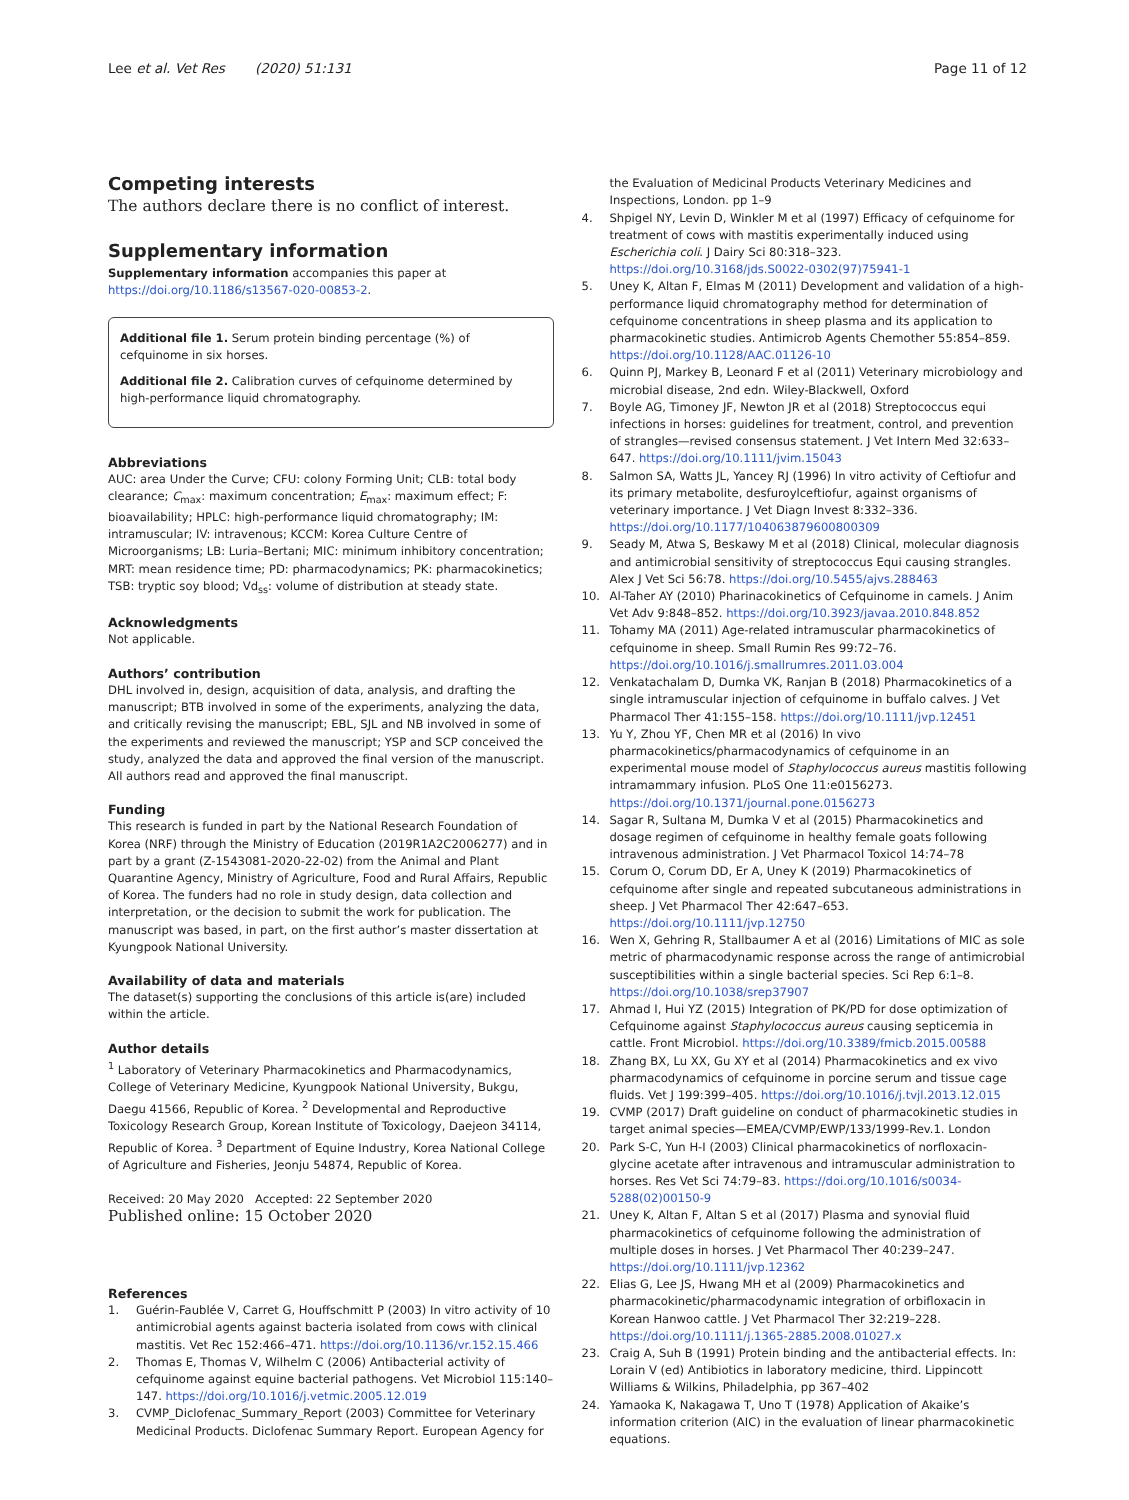Lee et al. Vet Res (2020) 51:131 Page 11 of 12
Competing interests
The authors declare there is no conflict of interest.
Supplementary information
Supplementary information accompanies this paper at https://doi.org/10.1186/s13567-020-00853-2.
Additional file 1. Serum protein binding percentage (%) of cefquinome in six horses.
Additional file 2. Calibration curves of cefquinome determined by high-performance liquid chromatography.
Abbreviations
AUC: area Under the Curve; CFU: colony Forming Unit; CLB: total body clearance; C<sub>max</sub>: maximum concentration; E<sub>max</sub>: maximum effect; F: bioavailability; HPLC: high-performance liquid chromatography; IM: intramuscular; IV: intravenous; KCCM: Korea Culture Centre of Microorganisms; LB: Luria–Bertani; MIC: minimum inhibitory concentration; MRT: mean residence time; PD: pharmacodynamics; PK: pharmacokinetics; TSB: tryptic soy blood; Vd<sub>ss</sub>: volume of distribution at steady state.
Acknowledgments
Not applicable.
Authors’ contribution
DHL involved in, design, acquisition of data, analysis, and drafting the manuscript; BTB involved in some of the experiments, analyzing the data, and critically revising the manuscript; EBL, SJL and NB involved in some of the experiments and reviewed the manuscript; YSP and SCP conceived the study, analyzed the data and approved the final version of the manuscript. All authors read and approved the final manuscript.
Funding
This research is funded in part by the National Research Foundation of Korea (NRF) through the Ministry of Education (2019R1A2C2006277) and in part by a grant (Z-1543081-2020-22-02) from the Animal and Plant Quarantine Agency, Ministry of Agriculture, Food and Rural Affairs, Republic of Korea. The funders had no role in study design, data collection and interpretation, or the decision to submit the work for publication. The manuscript was based, in part, on the first author’s master dissertation at Kyungpook National University.
Availability of data and materials
The dataset(s) supporting the conclusions of this article is(are) included within the article.
Author details
<sup>1</sup> Laboratory of Veterinary Pharmacokinetics and Pharmacodynamics, College of Veterinary Medicine, Kyungpook National University, Bukgu, Daegu 41566, Republic of Korea. <sup>2</sup> Developmental and Reproductive Toxicology Research Group, Korean Institute of Toxicology, Daejeon 34114, Republic of Korea. <sup>3</sup> Department of Equine Industry, Korea National College of Agriculture and Fisheries, Jeonju 54874, Republic of Korea.
Received: 20 May 2020 Accepted: 22 September 2020
Published online: 15 October 2020
References
1. Guérin-Faublée V, Carret G, Houffschmitt P (2003) In vitro activity of 10 antimicrobial agents against bacteria isolated from cows with clinical mastitis. Vet Rec 152:466–471. https://doi.org/10.1136/vr.152.15.466
2. Thomas E, Thomas V, Wilhelm C (2006) Antibacterial activity of cefquinome against equine bacterial pathogens. Vet Microbiol 115:140–147. https://doi.org/10.1016/j.vetmic.2005.12.019
3. CVMP_Diclofenac_Summary_Report (2003) Committee for Veterinary Medicinal Products. Diclofenac Summary Report. European Agency for
the Evaluation of Medicinal Products Veterinary Medicines and Inspections, London. pp 1–9
4. Shpigel NY, Levin D, Winkler M et al (1997) Efficacy of cefquinome for treatment of cows with mastitis experimentally induced using Escherichia coli. J Dairy Sci 80:318–323. https://doi.org/10.3168/jds.S0022-0302(97)75941-1
5. Uney K, Altan F, Elmas M (2011) Development and validation of a high-performance liquid chromatography method for determination of cefquinome concentrations in sheep plasma and its application to pharmacokinetic studies. Antimicrob Agents Chemother 55:854–859. https://doi.org/10.1128/AAC.01126-10
6. Quinn PJ, Markey B, Leonard F et al (2011) Veterinary microbiology and microbial disease, 2nd edn. Wiley-Blackwell, Oxford
7. Boyle AG, Timoney JF, Newton JR et al (2018) Streptococcus equi infections in horses: guidelines for treatment, control, and prevention of strangles—revised consensus statement. J Vet Intern Med 32:633–647. https://doi.org/10.1111/jvim.15043
8. Salmon SA, Watts JL, Yancey RJ (1996) In vitro activity of Ceftiofur and its primary metabolite, desfuroylceftiofur, against organisms of veterinary importance. J Vet Diagn Invest 8:332–336. https://doi.org/10.1177/104063879600800309
9. Seady M, Atwa S, Beskawy M et al (2018) Clinical, molecular diagnosis and antimicrobial sensitivity of streptococcus Equi causing strangles. Alex J Vet Sci 56:78. https://doi.org/10.5455/ajvs.288463
10. Al-Taher AY (2010) Pharinacokinetics of Cefquinome in camels. J Anim Vet Adv 9:848–852. https://doi.org/10.3923/javaa.2010.848.852
11. Tohamy MA (2011) Age-related intramuscular pharmacokinetics of cefquinome in sheep. Small Rumin Res 99:72–76. https://doi.org/10.1016/j.smallrumres.2011.03.004
12. Venkatachalam D, Dumka VK, Ranjan B (2018) Pharmacokinetics of a single intramuscular injection of cefquinome in buffalo calves. J Vet Pharmacol Ther 41:155–158. https://doi.org/10.1111/jvp.12451
13. Yu Y, Zhou YF, Chen MR et al (2016) In vivo pharmacokinetics/pharmacodynamics of cefquinome in an experimental mouse model of Staphylococcus aureus mastitis following intramammary infusion. PLoS One 11:e0156273. https://doi.org/10.1371/journal.pone.0156273
14. Sagar R, Sultana M, Dumka V et al (2015) Pharmacokinetics and dosage regimen of cefquinome in healthy female goats following intravenous administration. J Vet Pharmacol Toxicol 14:74–78
15. Corum O, Corum DD, Er A, Uney K (2019) Pharmacokinetics of cefquinome after single and repeated subcutaneous administrations in sheep. J Vet Pharmacol Ther 42:647–653. https://doi.org/10.1111/jvp.12750
16. Wen X, Gehring R, Stallbaumer A et al (2016) Limitations of MIC as sole metric of pharmacodynamic response across the range of antimicrobial susceptibilities within a single bacterial species. Sci Rep 6:1–8. https://doi.org/10.1038/srep37907
17. Ahmad I, Hui YZ (2015) Integration of PK/PD for dose optimization of Cefquinome against Staphylococcus aureus causing septicemia in cattle. Front Microbiol. https://doi.org/10.3389/fmicb.2015.00588
18. Zhang BX, Lu XX, Gu XY et al (2014) Pharmacokinetics and ex vivo pharmacodynamics of cefquinome in porcine serum and tissue cage fluids. Vet J 199:399–405. https://doi.org/10.1016/j.tvjl.2013.12.015
19. CVMP (2017) Draft guideline on conduct of pharmacokinetic studies in target animal species—EMEA/CVMP/EWP/133/1999-Rev.1. London
20. Park S-C, Yun H-I (2003) Clinical pharmacokinetics of norfloxacin-glycine acetate after intravenous and intramuscular administration to horses. Res Vet Sci 74:79–83. https://doi.org/10.1016/s0034-5288(02)00150-9
21. Uney K, Altan F, Altan S et al (2017) Plasma and synovial fluid pharmacokinetics of cefquinome following the administration of multiple doses in horses. J Vet Pharmacol Ther 40:239–247. https://doi.org/10.1111/jvp.12362
22. Elias G, Lee JS, Hwang MH et al (2009) Pharmacokinetics and pharmacokinetic/pharmacodynamic integration of orbifloxacin in Korean Hanwoo cattle. J Vet Pharmacol Ther 32:219–228. https://doi.org/10.1111/j.1365-2885.2008.01027.x
23. Craig A, Suh B (1991) Protein binding and the antibacterial effects. In: Lorain V (ed) Antibiotics in laboratory medicine, third. Lippincott Williams & Wilkins, Philadelphia, pp 367–402
24. Yamaoka K, Nakagawa T, Uno T (1978) Application of Akaike’s information criterion (AIC) in the evaluation of linear pharmacokinetic equations.